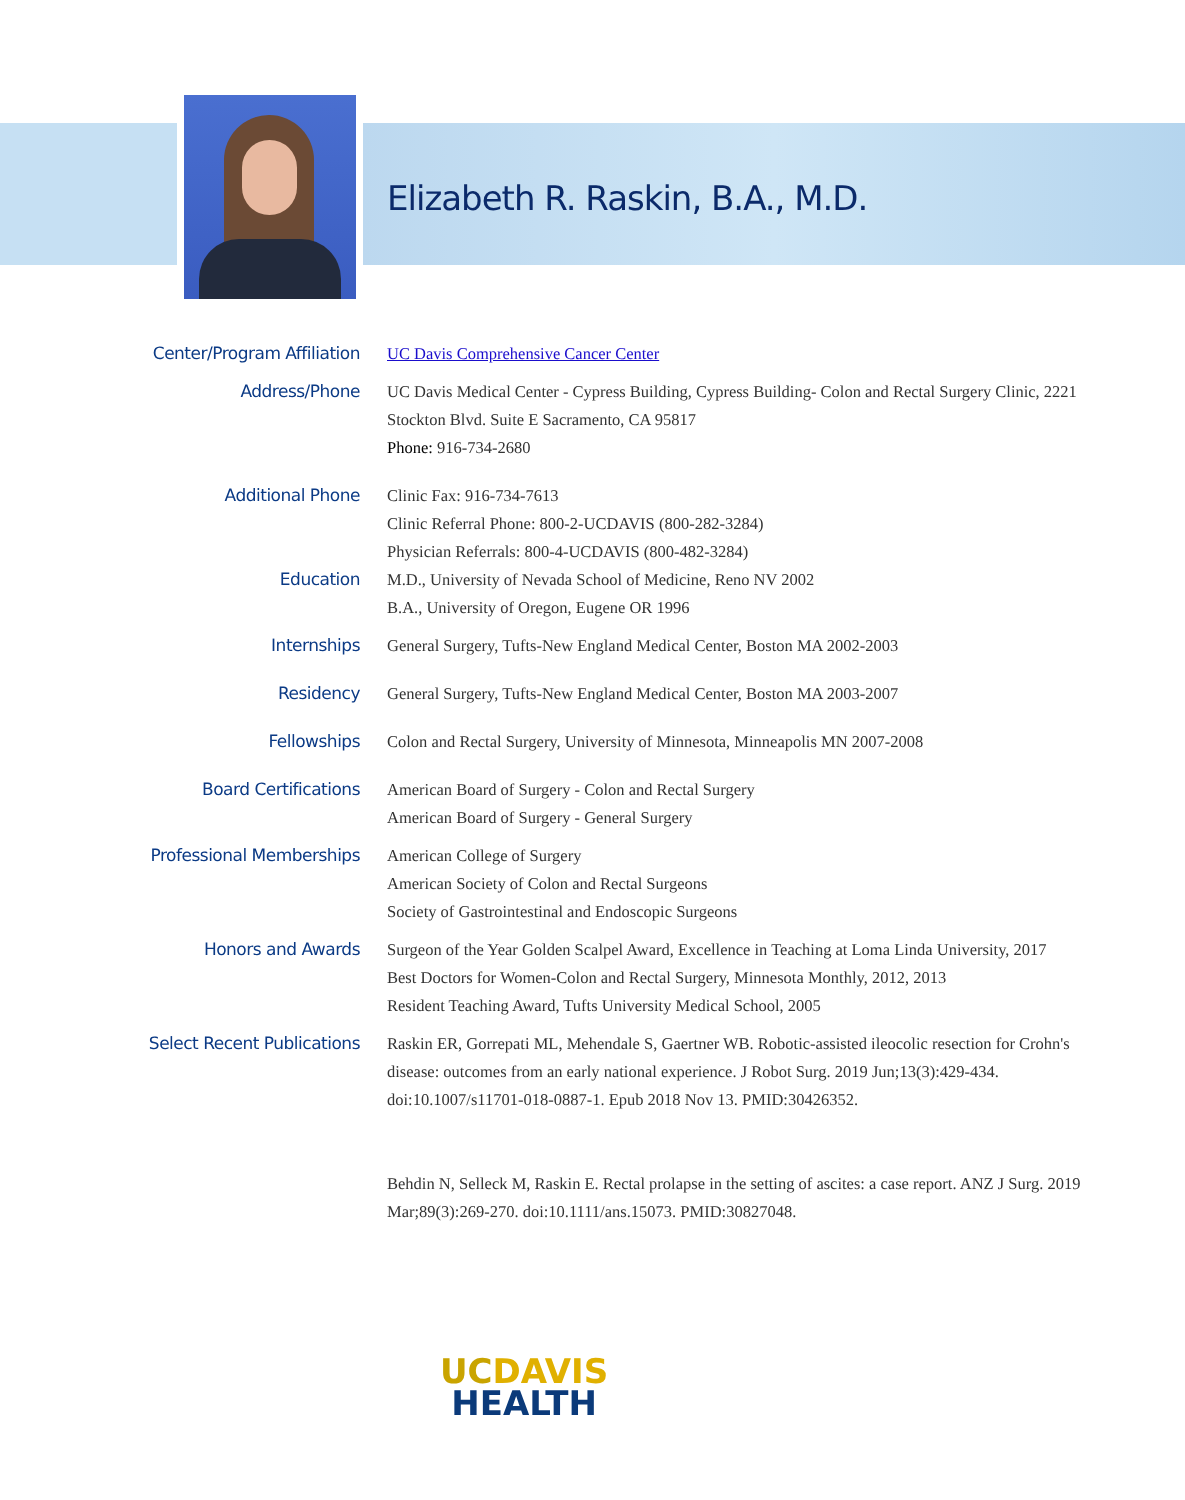Elizabeth R. Raskin, B.A., M.D.
Center/Program Affiliation
UC Davis Comprehensive Cancer Center
Address/Phone
UC Davis Medical Center - Cypress Building, Cypress Building- Colon and Rectal Surgery Clinic, 2221 Stockton Blvd. Suite E Sacramento, CA 95817
Phone: 916-734-2680
Additional Phone
Clinic Fax: 916-734-7613
Clinic Referral Phone: 800-2-UCDAVIS (800-282-3284)
Physician Referrals: 800-4-UCDAVIS (800-482-3284)
Education
M.D., University of Nevada School of Medicine, Reno NV 2002
B.A., University of Oregon, Eugene OR 1996
Internships
General Surgery, Tufts-New England Medical Center, Boston MA 2002-2003
Residency
General Surgery, Tufts-New England Medical Center, Boston MA 2003-2007
Fellowships
Colon and Rectal Surgery, University of Minnesota, Minneapolis MN 2007-2008
Board Certifications
American Board of Surgery - Colon and Rectal Surgery
American Board of Surgery - General Surgery
Professional Memberships
American College of Surgery
American Society of Colon and Rectal Surgeons
Society of Gastrointestinal and Endoscopic Surgeons
Honors and Awards
Surgeon of the Year Golden Scalpel Award, Excellence in Teaching at Loma Linda University, 2017
Best Doctors for Women-Colon and Rectal Surgery, Minnesota Monthly, 2012, 2013
Resident Teaching Award, Tufts University Medical School, 2005
Select Recent Publications
Raskin ER, Gorrepati ML, Mehendale S, Gaertner WB. Robotic-assisted ileocolic resection for Crohn's disease: outcomes from an early national experience. J Robot Surg. 2019 Jun;13(3):429-434. doi:10.1007/s11701-018-0887-1. Epub 2018 Nov 13. PMID:30426352.
Behdin N, Selleck M, Raskin E. Rectal prolapse in the setting of ascites: a case report. ANZ J Surg. 2019 Mar;89(3):269-270. doi:10.1111/ans.15073. PMID:30827048.
UC DAVIS
HEALTH